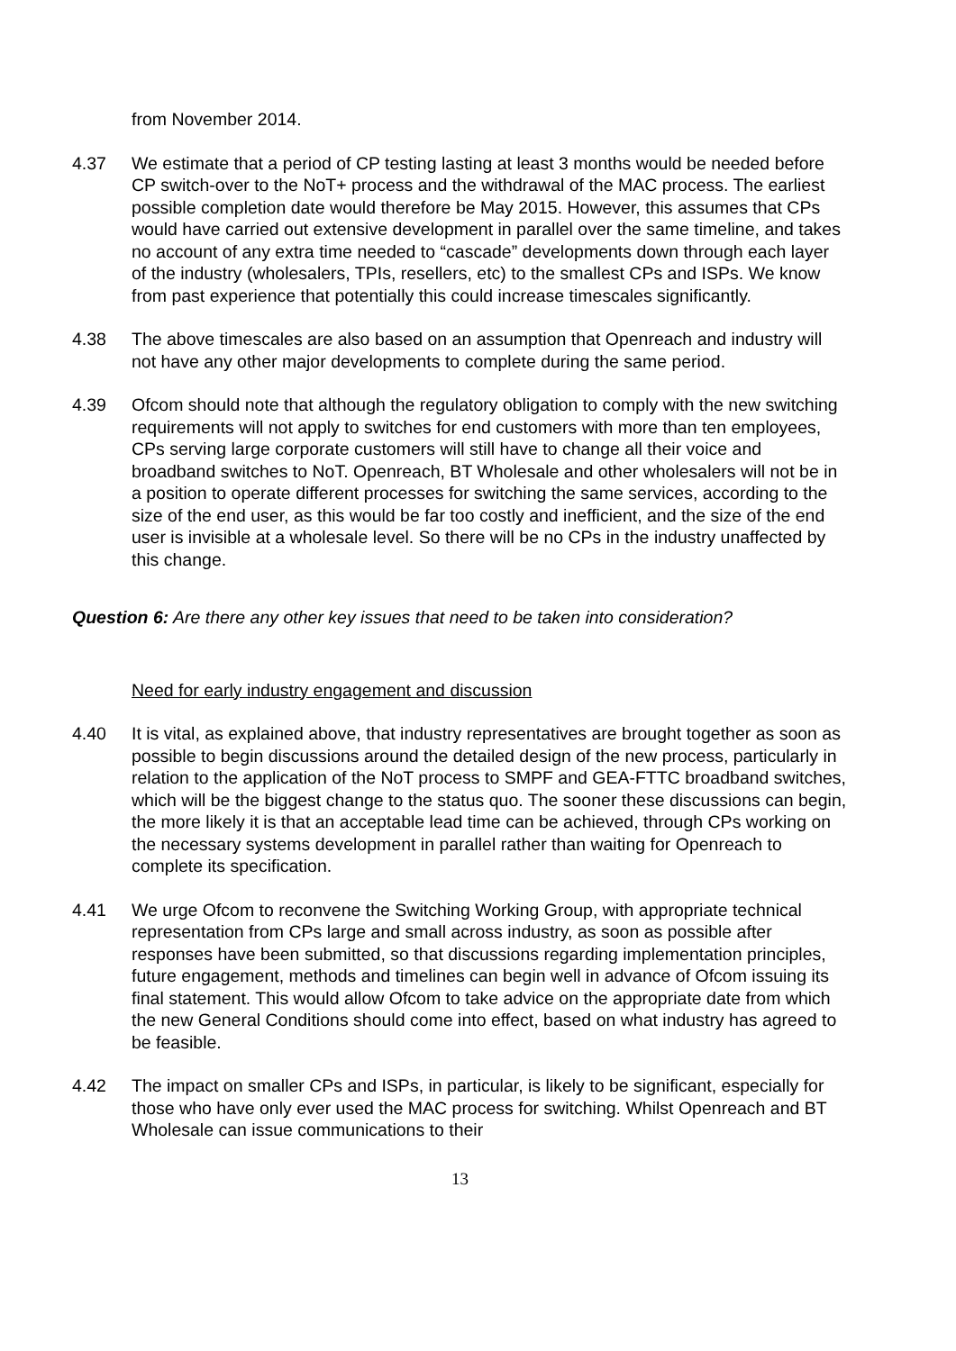from November 2014.
4.37 We estimate that a period of CP testing lasting at least 3 months would be needed before CP switch-over to the NoT+ process and the withdrawal of the MAC process. The earliest possible completion date would therefore be May 2015. However, this assumes that CPs would have carried out extensive development in parallel over the same timeline, and takes no account of any extra time needed to “cascade” developments down through each layer of the industry (wholesalers, TPIs, resellers, etc) to the smallest CPs and ISPs. We know from past experience that potentially this could increase timescales significantly.
4.38 The above timescales are also based on an assumption that Openreach and industry will not have any other major developments to complete during the same period.
4.39 Ofcom should note that although the regulatory obligation to comply with the new switching requirements will not apply to switches for end customers with more than ten employees, CPs serving large corporate customers will still have to change all their voice and broadband switches to NoT. Openreach, BT Wholesale and other wholesalers will not be in a position to operate different processes for switching the same services, according to the size of the end user, as this would be far too costly and inefficient, and the size of the end user is invisible at a wholesale level. So there will be no CPs in the industry unaffected by this change.
Question 6: Are there any other key issues that need to be taken into consideration?
Need for early industry engagement and discussion
4.40 It is vital, as explained above, that industry representatives are brought together as soon as possible to begin discussions around the detailed design of the new process, particularly in relation to the application of the NoT process to SMPF and GEA-FTTC broadband switches, which will be the biggest change to the status quo. The sooner these discussions can begin, the more likely it is that an acceptable lead time can be achieved, through CPs working on the necessary systems development in parallel rather than waiting for Openreach to complete its specification.
4.41 We urge Ofcom to reconvene the Switching Working Group, with appropriate technical representation from CPs large and small across industry, as soon as possible after responses have been submitted, so that discussions regarding implementation principles, future engagement, methods and timelines can begin well in advance of Ofcom issuing its final statement. This would allow Ofcom to take advice on the appropriate date from which the new General Conditions should come into effect, based on what industry has agreed to be feasible.
4.42 The impact on smaller CPs and ISPs, in particular, is likely to be significant, especially for those who have only ever used the MAC process for switching. Whilst Openreach and BT Wholesale can issue communications to their
13